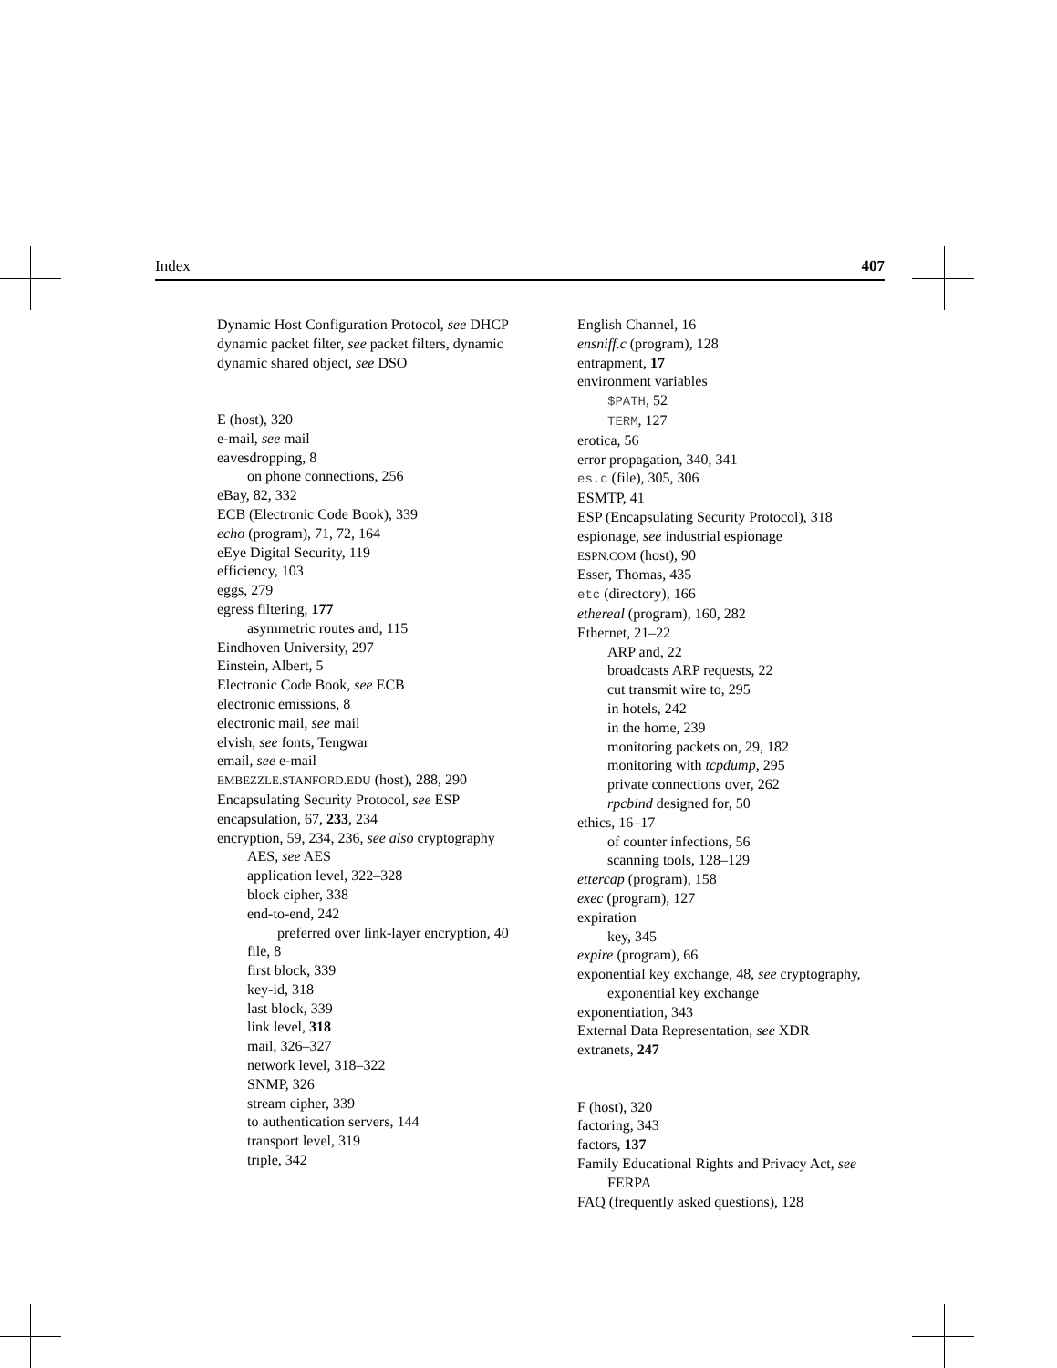Index 407
Dynamic Host Configuration Protocol, see DHCP
dynamic packet filter, see packet filters, dynamic
dynamic shared object, see DSO
E (host), 320
e-mail, see mail
eavesdropping, 8
on phone connections, 256
eBay, 82, 332
ECB (Electronic Code Book), 339
echo (program), 71, 72, 164
eEye Digital Security, 119
efficiency, 103
eggs, 279
egress filtering, 177
asymmetric routes and, 115
Eindhoven University, 297
Einstein, Albert, 5
Electronic Code Book, see ECB
electronic emissions, 8
electronic mail, see mail
elvish, see fonts, Tengwar
email, see e-mail
EMBEZZLE.STANFORD.EDU (host), 288, 290
Encapsulating Security Protocol, see ESP
encapsulation, 67, 233, 234
encryption, 59, 234, 236, see also cryptography
AES, see AES
application level, 322–328
block cipher, 338
end-to-end, 242
preferred over link-layer encryption, 40
file, 8
first block, 339
key-id, 318
last block, 339
link level, 318
mail, 326–327
network level, 318–322
SNMP, 326
stream cipher, 339
to authentication servers, 144
transport level, 319
triple, 342
English Channel, 16
ensniff.c (program), 128
entrapment, 17
environment variables
$PATH, 52
TERM, 127
erotica, 56
error propagation, 340, 341
es.c (file), 305, 306
ESMTP, 41
ESP (Encapsulating Security Protocol), 318
espionage, see industrial espionage
ESPN.COM (host), 90
Esser, Thomas, 435
etc (directory), 166
ethereal (program), 160, 282
Ethernet, 21–22
ARP and, 22
broadcasts ARP requests, 22
cut transmit wire to, 295
in hotels, 242
in the home, 239
monitoring packets on, 29, 182
monitoring with tcpdump, 295
private connections over, 262
rpcbind designed for, 50
ethics, 16–17
of counter infections, 56
scanning tools, 128–129
ettercap (program), 158
exec (program), 127
expiration
key, 345
expire (program), 66
exponential key exchange, 48, see cryptography, exponential key exchange
exponentiation, 343
External Data Representation, see XDR
extranets, 247
F (host), 320
factoring, 343
factors, 137
Family Educational Rights and Privacy Act, see FERPA
FAQ (frequently asked questions), 128